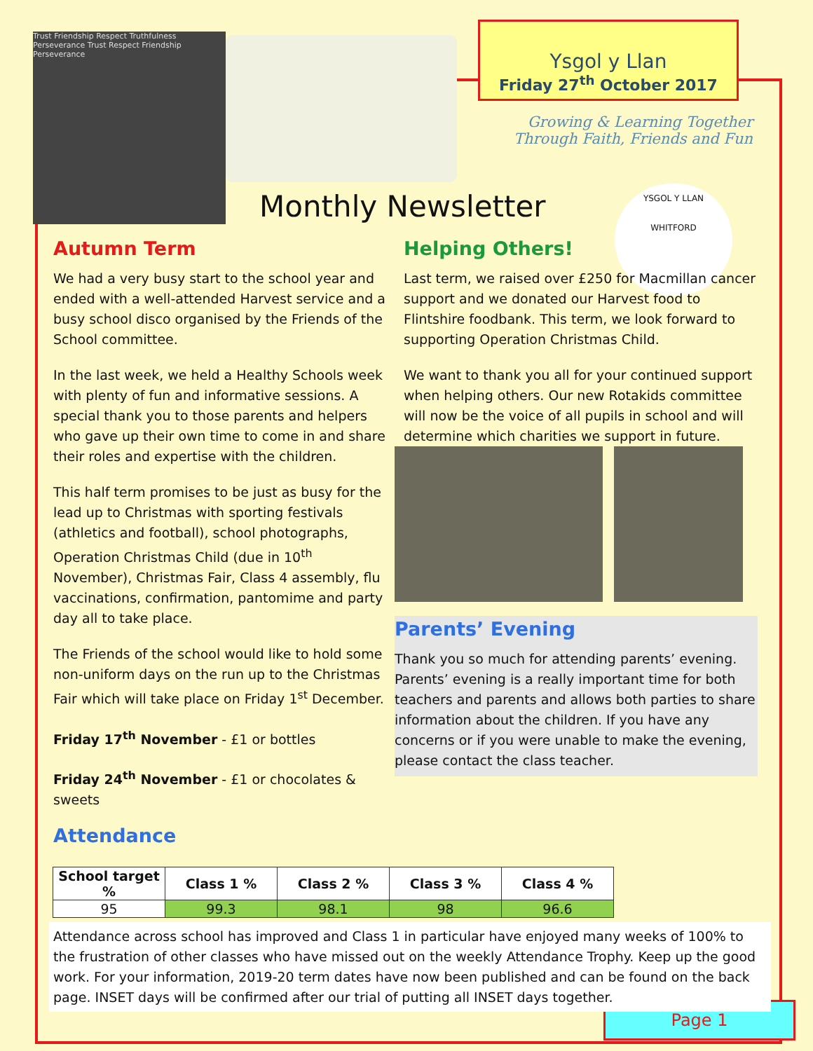Trust Friendship Respect Truthfulness Perseverance Trust Respect Friendship Perseverance
Ysgol y Llan
Friday 27<sup>th</sup> October 2017
Growing & Learning Together
Through Faith, Friends and Fun
Monthly Newsletter
YSGOL Y LLAN
WHITFORD
Autumn Term
We had a very busy start to the school year and ended with a well-attended Harvest service and a busy school disco organised by the Friends of the School committee.
In the last week, we held a Healthy Schools week with plenty of fun and informative sessions. A special thank you to those parents and helpers who gave up their own time to come in and share their roles and expertise with the children.
This half term promises to be just as busy for the lead up to Christmas with sporting festivals (athletics and football), school photographs, Operation Christmas Child (due in 10<sup>th</sup> November), Christmas Fair, Class 4 assembly, flu vaccinations, confirmation, pantomime and party day all to take place.
The Friends of the school would like to hold some non-uniform days on the run up to the Christmas Fair which will take place on Friday 1<sup>st</sup> December.
Friday 17<sup>th</sup> November - £1 or bottles
Friday 24<sup>th</sup> November - £1 or chocolates & sweets
Attendance
Helping Others!
Last term, we raised over £250 for Macmillan cancer support and we donated our Harvest food to Flintshire foodbank. This term, we look forward to supporting Operation Christmas Child.
We want to thank you all for your continued support when helping others. Our new Rotakids committee will now be the voice of all pupils in school and will determine which charities we support in future.
Parents’ Evening
Thank you so much for attending parents’ evening. Parents’ evening is a really important time for both teachers and parents and allows both parties to share information about the children. If you have any concerns or if you were unable to make the evening, please contact the class teacher.
| School target % | Class 1 % | Class 2 % | Class 3 % | Class 4 % |
| --- | --- | --- | --- | --- |
| 95 | 99.3 | 98.1 | 98 | 96.6 |
Attendance across school has improved and Class 1 in particular have enjoyed many weeks of 100% to the frustration of other classes who have missed out on the weekly Attendance Trophy. Keep up the good work. For your information, 2019-20 term dates have now been published and can be found on the back page. INSET days will be confirmed after our trial of putting all INSET days together.
Page 1